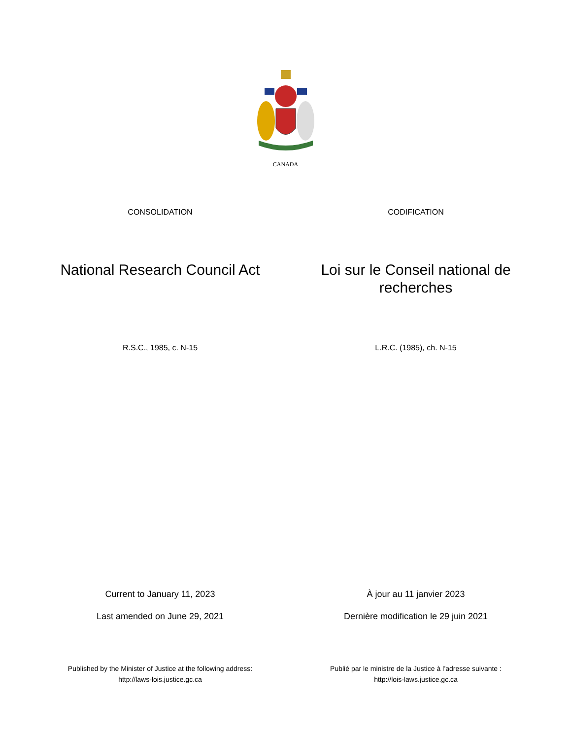CANADA
CONSOLIDATION CODIFICATION
National Research Council Act
Loi sur le Conseil national de recherches
R.S.C., 1985, c. N-15 L.R.C. (1985), ch. N-15
Current to January 11, 2023
Last amended on June 29, 2021
À jour au 11 janvier 2023
Dernière modification le 29 juin 2021
Published by the Minister of Justice at the following address:
http://laws-lois.justice.gc.ca
Publié par le ministre de la Justice à l’adresse suivante :
http://lois-laws.justice.gc.ca